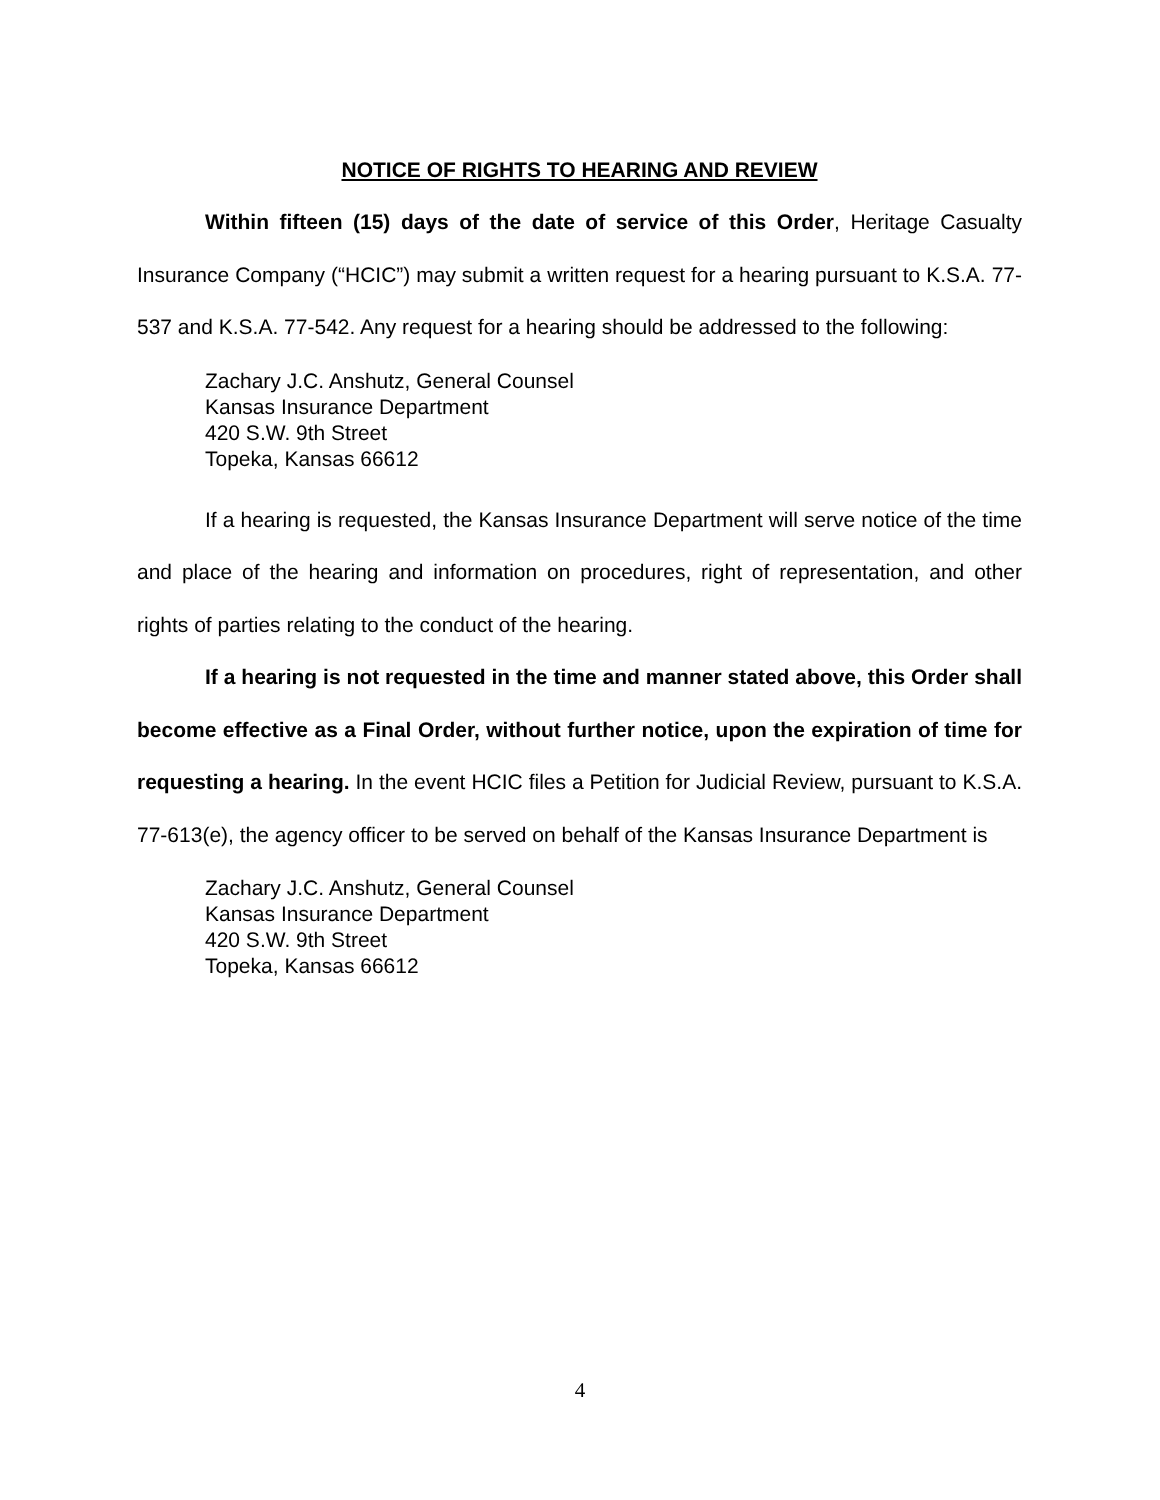NOTICE OF RIGHTS TO HEARING AND REVIEW
Within fifteen (15) days of the date of service of this Order, Heritage Casualty Insurance Company (“HCIC”) may submit a written request for a hearing pursuant to K.S.A. 77-537 and K.S.A. 77-542. Any request for a hearing should be addressed to the following:
Zachary J.C. Anshutz, General Counsel
Kansas Insurance Department
420 S.W. 9th Street
Topeka, Kansas 66612
If a hearing is requested, the Kansas Insurance Department will serve notice of the time and place of the hearing and information on procedures, right of representation, and other rights of parties relating to the conduct of the hearing.
If a hearing is not requested in the time and manner stated above, this Order shall become effective as a Final Order, without further notice, upon the expiration of time for requesting a hearing. In the event HCIC files a Petition for Judicial Review, pursuant to K.S.A. 77-613(e), the agency officer to be served on behalf of the Kansas Insurance Department is
Zachary J.C. Anshutz, General Counsel
Kansas Insurance Department
420 S.W. 9th Street
Topeka, Kansas 66612
4